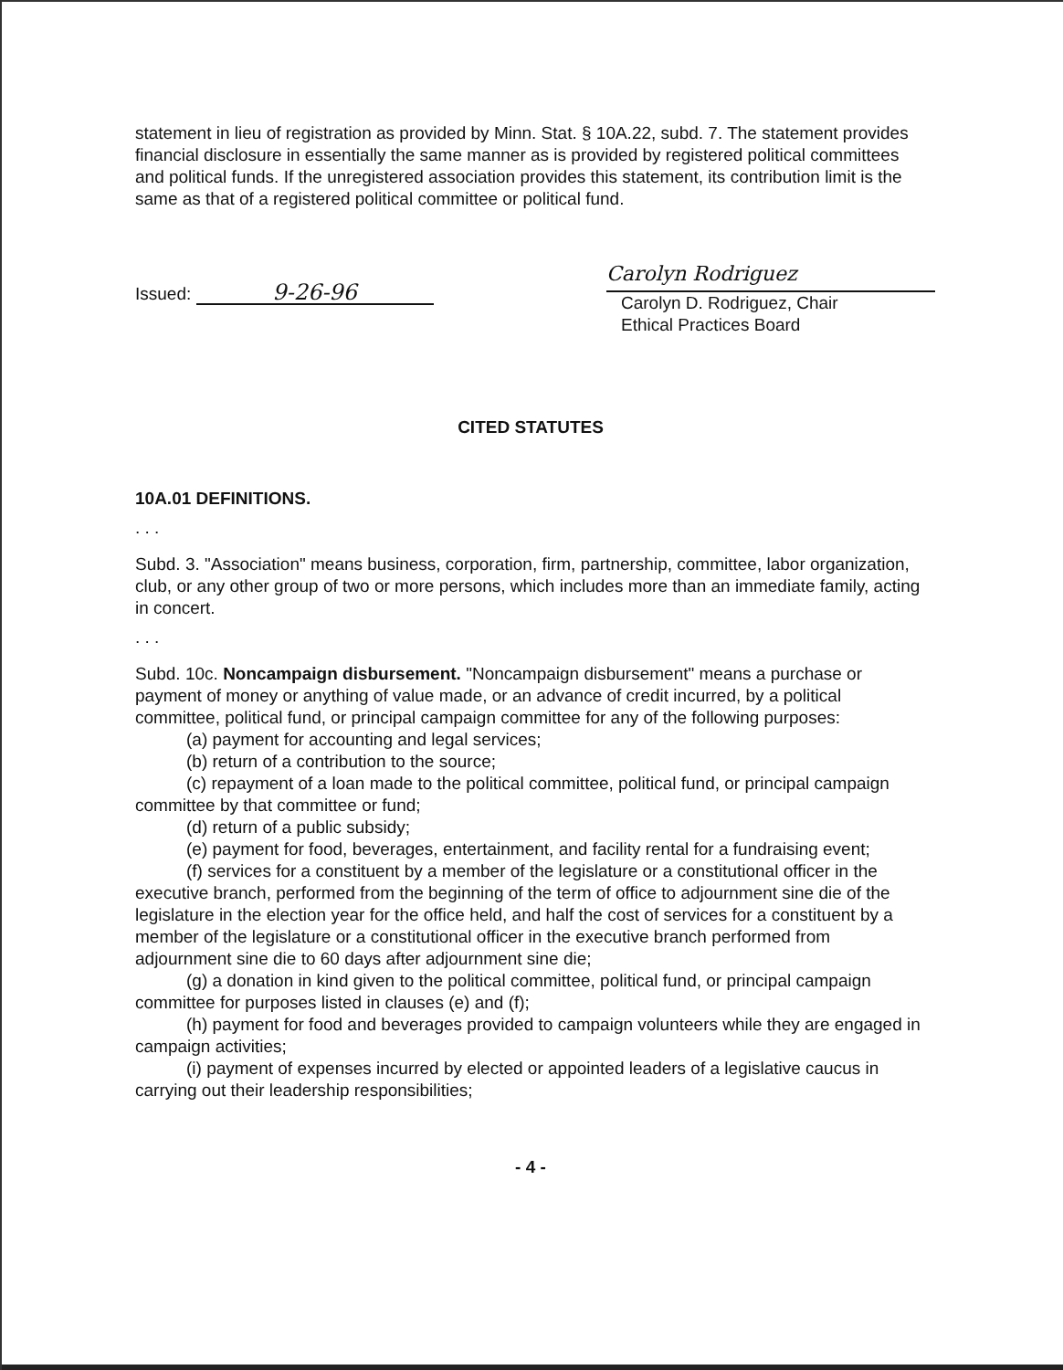statement in lieu of registration as provided by Minn. Stat. § 10A.22, subd. 7. The statement provides financial disclosure in essentially the same manner as is provided by registered political committees and political funds. If the unregistered association provides this statement, its contribution limit is the same as that of a registered political committee or political fund.
Issued: 9-26-96
Carolyn Rodriguez
Carolyn D. Rodriguez, Chair
Ethical Practices Board
CITED STATUTES
10A.01 DEFINITIONS.
. . .
Subd. 3. "Association" means business, corporation, firm, partnership, committee, labor organization, club, or any other group of two or more persons, which includes more than an immediate family, acting in concert.
. . .
Subd. 10c. Noncampaign disbursement. "Noncampaign disbursement" means a purchase or payment of money or anything of value made, or an advance of credit incurred, by a political committee, political fund, or principal campaign committee for any of the following purposes:
(a) payment for accounting and legal services;
(b) return of a contribution to the source;
(c) repayment of a loan made to the political committee, political fund, or principal campaign committee by that committee or fund;
(d) return of a public subsidy;
(e) payment for food, beverages, entertainment, and facility rental for a fundraising event;
(f) services for a constituent by a member of the legislature or a constitutional officer in the executive branch, performed from the beginning of the term of office to adjournment sine die of the legislature in the election year for the office held, and half the cost of services for a constituent by a member of the legislature or a constitutional officer in the executive branch performed from adjournment sine die to 60 days after adjournment sine die;
(g) a donation in kind given to the political committee, political fund, or principal campaign committee for purposes listed in clauses (e) and (f);
(h) payment for food and beverages provided to campaign volunteers while they are engaged in campaign activities;
(i) payment of expenses incurred by elected or appointed leaders of a legislative caucus in carrying out their leadership responsibilities;
- 4 -